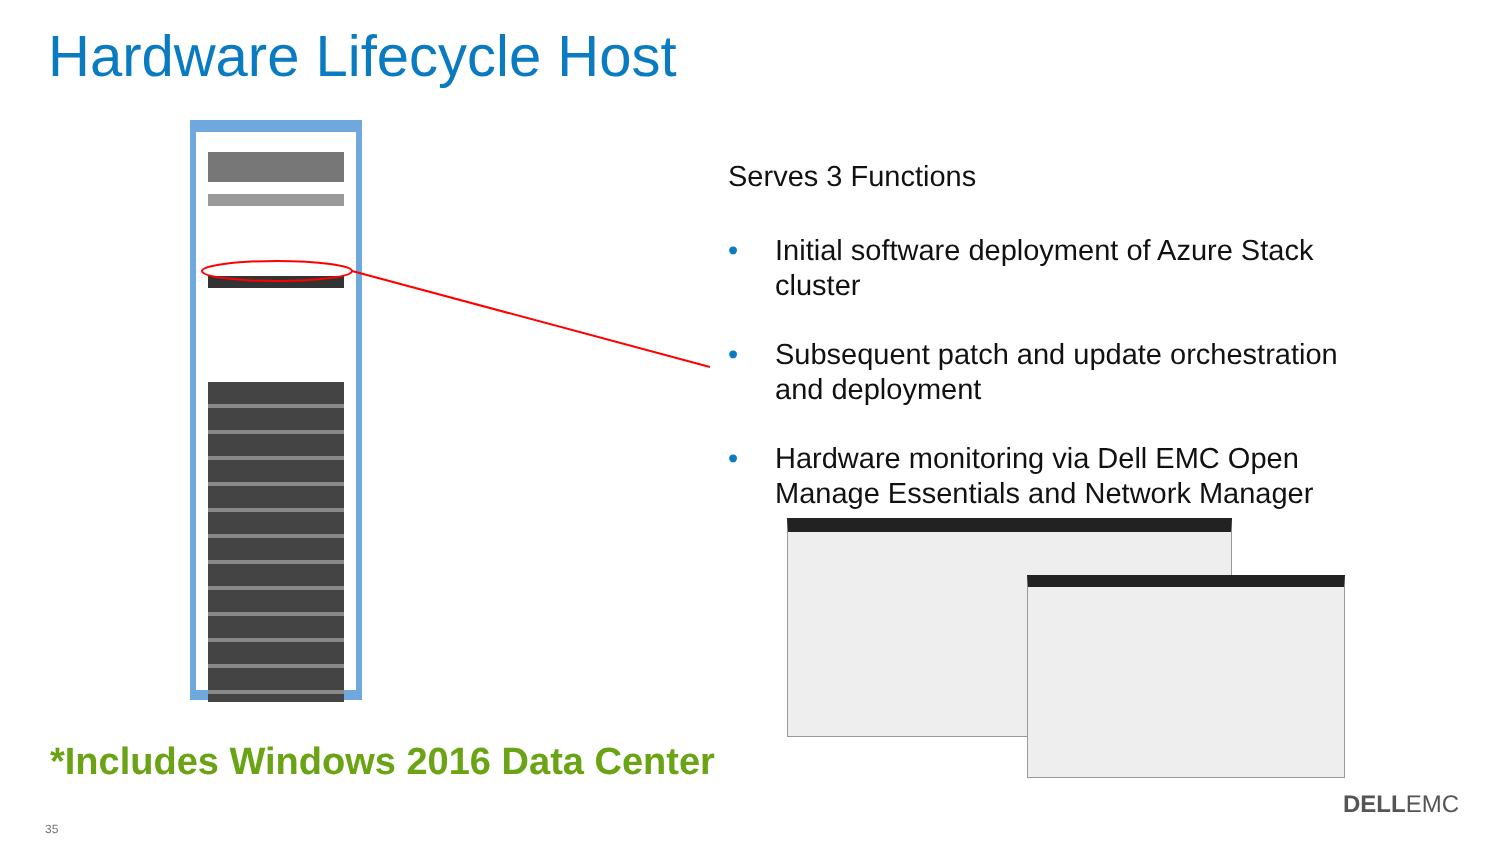Hardware Lifecycle Host
Serves 3 Functions
• Initial software deployment of Azure Stack cluster
• Subsequent patch and update orchestration and deployment
• Hardware monitoring via Dell EMC Open Manage Essentials and Network Manager
*Includes Windows 2016 Data Center
35
DELLEMC